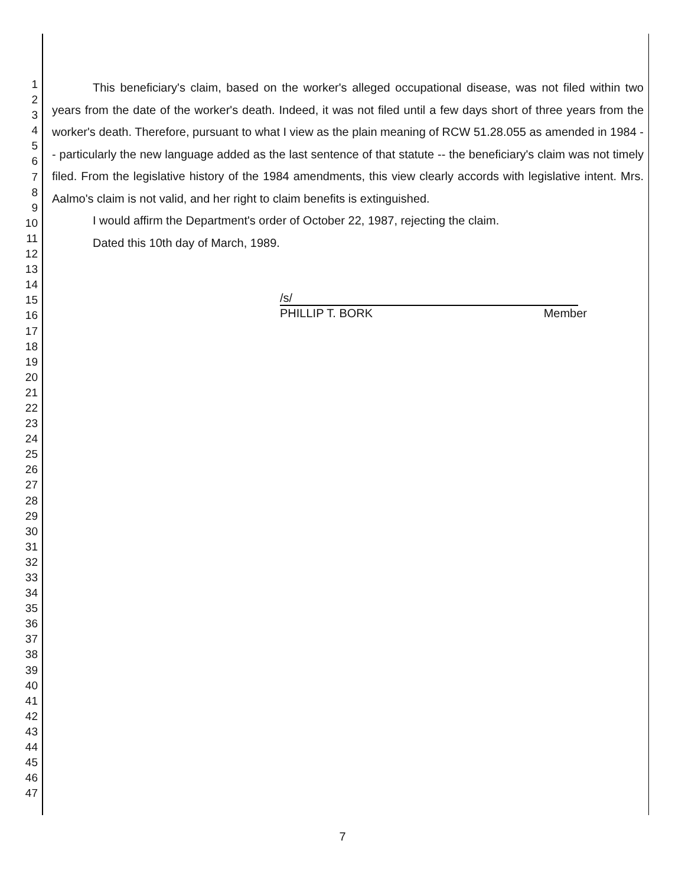1
2
3
4
5
6
7
8
9
10
11
12
13
14
15
16
17
18
19
20
21
22
23
24
25
26
27
28
29
30
31
32
33
34
35
36
37
38
39
40
41
42
43
44
45
46
47
This beneficiary's claim, based on the worker's alleged occupational disease, was not filed within two years from the date of the worker's death. Indeed, it was not filed until a few days short of three years from the worker's death. Therefore, pursuant to what I view as the plain meaning of RCW 51.28.055 as amended in 1984 -- particularly the new language added as the last sentence of that statute -- the beneficiary's claim was not timely filed. From the legislative history of the 1984 amendments, this view clearly accords with legislative intent. Mrs. Aalmo's claim is not valid, and her right to claim benefits is extinguished.
I would affirm the Department's order of October 22, 1987, rejecting the claim.
Dated this 10th day of March, 1989.
/s/
PHILLIP T. BORK Member
7